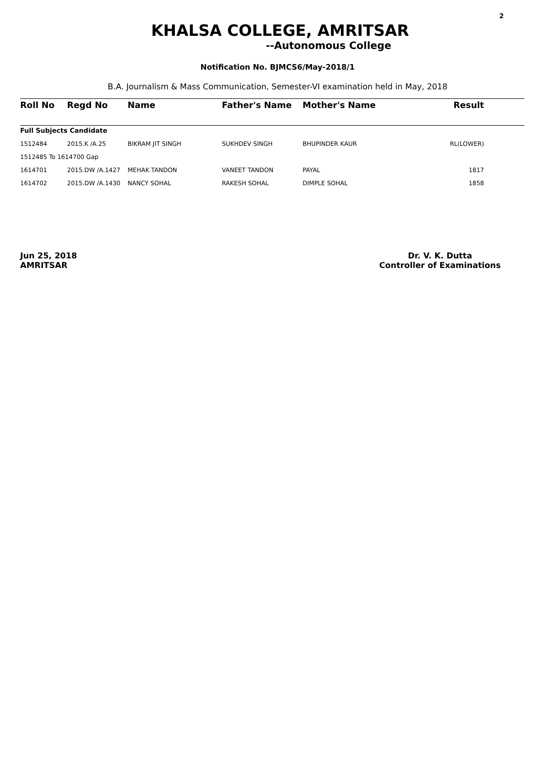2
KHALSA COLLEGE, AMRITSAR
--Autonomous College
Notification No. BJMCS6/May-2018/1
B.A. Journalism & Mass Communication, Semester-VI examination held in May, 2018
| Roll No | Regd No | Name | Father's Name | Mother's Name | Result |
| --- | --- | --- | --- | --- | --- |
| Full Subjects Candidate | | | | | |
| 1512484 | 2015.K /A.25 | BIKRAM JIT SINGH | SUKHDEV SINGH | BHUPINDER KAUR | RL(LOWER) |
| 1512485 To 1614700 Gap | | | | | |
| 1614701 | 2015.DW /A.1427 | MEHAK TANDON | VANEET TANDON | PAYAL | 1817 |
| 1614702 | 2015.DW /A.1430 | NANCY SOHAL | RAKESH SOHAL | DIMPLE SOHAL | 1858 |
Jun 25, 2018
AMRITSAR
Dr. V. K. Dutta
Controller of Examinations